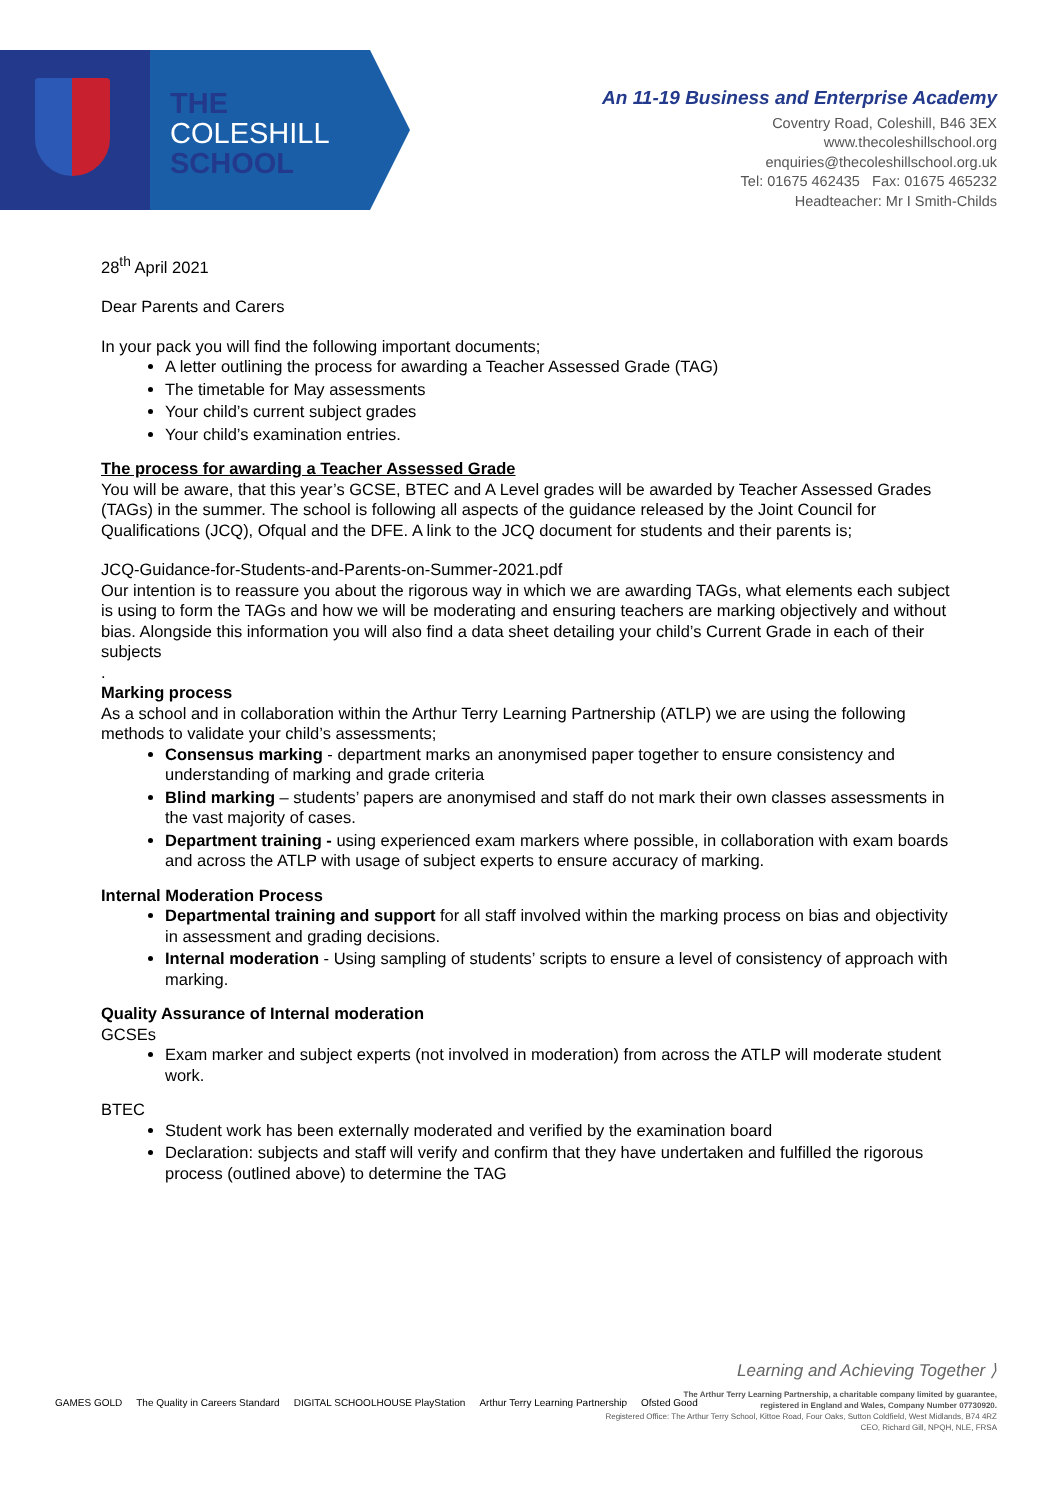THE
COLESHILL
SCHOOL
An 11-19 Business and Enterprise Academy
Coventry Road, Coleshill, B46 3EX
www.thecoleshillschool.org
enquiries@thecoleshillschool.org.uk
Tel: 01675 462435 Fax: 01675 465232
Headteacher: Mr I Smith-Childs
28<sup>th</sup> April 2021
Dear Parents and Carers
In your pack you will find the following important documents;
A letter outlining the process for awarding a Teacher Assessed Grade (TAG)
The timetable for May assessments
Your child’s current subject grades
Your child’s examination entries.
The process for awarding a Teacher Assessed Grade
You will be aware, that this year’s GCSE, BTEC and A Level grades will be awarded by Teacher Assessed Grades (TAGs) in the summer. The school is following all aspects of the guidance released by the Joint Council for Qualifications (JCQ), Ofqual and the DFE. A link to the JCQ document for students and their parents is;
JCQ-Guidance-for-Students-and-Parents-on-Summer-2021.pdf
Our intention is to reassure you about the rigorous way in which we are awarding TAGs, what elements each subject is using to form the TAGs and how we will be moderating and ensuring teachers are marking objectively and without bias. Alongside this information you will also find a data sheet detailing your child’s Current Grade in each of their subjects
.
Marking process
As a school and in collaboration within the Arthur Terry Learning Partnership (ATLP) we are using the following methods to validate your child’s assessments;
Consensus marking - department marks an anonymised paper together to ensure consistency and understanding of marking and grade criteria
Blind marking – students’ papers are anonymised and staff do not mark their own classes assessments in the vast majority of cases.
Department training - using experienced exam markers where possible, in collaboration with exam boards and across the ATLP with usage of subject experts to ensure accuracy of marking.
Internal Moderation Process
Departmental training and support for all staff involved within the marking process on bias and objectivity in assessment and grading decisions.
Internal moderation - Using sampling of students’ scripts to ensure a level of consistency of approach with marking.
Quality Assurance of Internal moderation
GCSEs
Exam marker and subject experts (not involved in moderation) from across the ATLP will moderate student work.
BTEC
Student work has been externally moderated and verified by the examination board
Declaration: subjects and staff will verify and confirm that they have undertaken and fulfilled the rigorous process (outlined above) to determine the TAG
Learning and Achieving Together ⟩
The Arthur Terry Learning Partnership, a charitable company limited by guarantee,
registered in England and Wales, Company Number 07730920.
Registered Office: The Arthur Terry School, Kittoe Road, Four Oaks, Sutton Coldfield, West Midlands, B74 4RZ
CEO, Richard Gill, NPQH, NLE, FRSA
GAMES GOLD The Quality in Careers Standard DIGITAL SCHOOLHOUSE PlayStation Arthur Terry Learning Partnership Ofsted Good